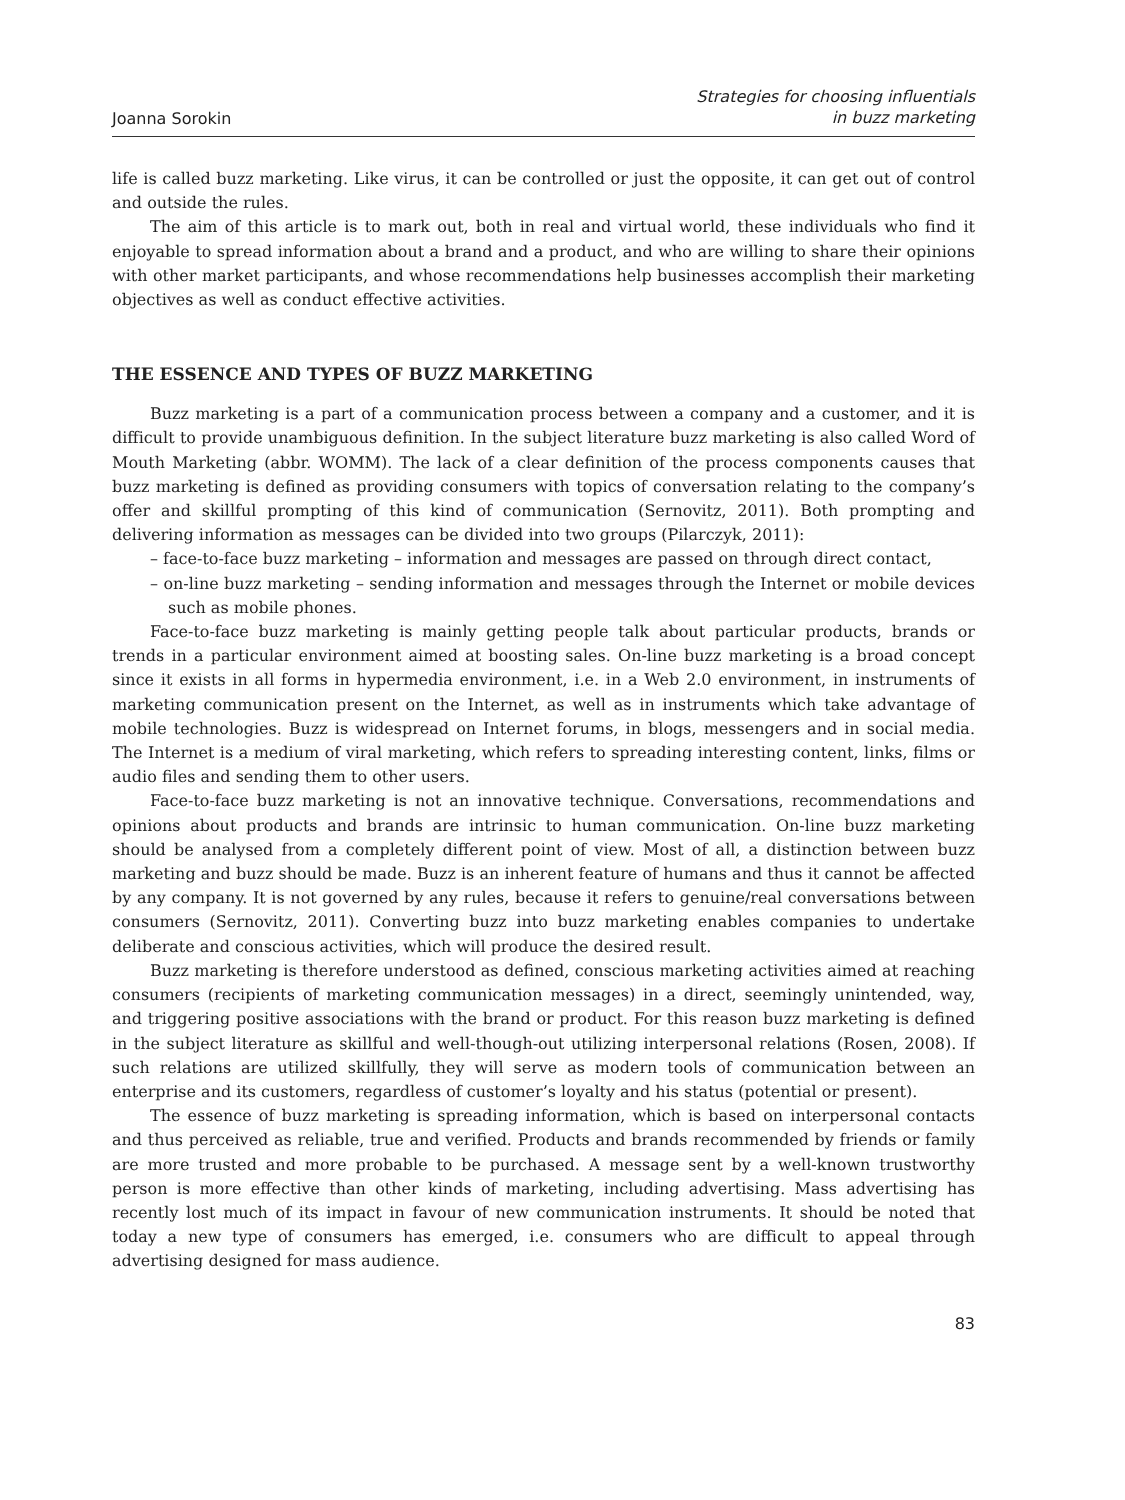Joanna Sorokin Strategies for choosing influentials
in buzz marketing
life is called buzz marketing. Like virus, it can be controlled or just the opposite, it can get out of control and outside the rules.
The aim of this article is to mark out, both in real and virtual world, these individuals who find it enjoyable to spread information about a brand and a product, and who are willing to share their opinions with other market participants, and whose recommendations help businesses accomplish their marketing objectives as well as conduct effective activities.
THE ESSENCE AND TYPES OF BUZZ MARKETING
Buzz marketing is a part of a communication process between a company and a customer, and it is difficult to provide unambiguous definition. In the subject literature buzz marketing is also called Word of Mouth Marketing (abbr. WOMM). The lack of a clear definition of the process components causes that buzz marketing is defined as providing consumers with topics of conversation relating to the company’s offer and skillful prompting of this kind of communication (Sernovitz, 2011). Both prompting and delivering information as messages can be divided into two groups (Pilarczyk, 2011):
– face-to-face buzz marketing – information and messages are passed on through direct contact,
– on-line buzz marketing – sending information and messages through the Internet or mobile devices such as mobile phones.
Face-to-face buzz marketing is mainly getting people talk about particular products, brands or trends in a particular environment aimed at boosting sales. On-line buzz marketing is a broad concept since it exists in all forms in hypermedia environment, i.e. in a Web 2.0 environment, in instruments of marketing communication present on the Internet, as well as in instruments which take advantage of mobile technologies. Buzz is widespread on Internet forums, in blogs, messengers and in social media. The Internet is a medium of viral marketing, which refers to spreading interesting content, links, films or audio files and sending them to other users.
Face-to-face buzz marketing is not an innovative technique. Conversations, recommendations and opinions about products and brands are intrinsic to human communication. On-line buzz marketing should be analysed from a completely different point of view. Most of all, a distinction between buzz marketing and buzz should be made. Buzz is an inherent feature of humans and thus it cannot be affected by any company. It is not governed by any rules, because it refers to genuine/real conversations between consumers (Sernovitz, 2011). Converting buzz into buzz marketing enables companies to undertake deliberate and conscious activities, which will produce the desired result.
Buzz marketing is therefore understood as defined, conscious marketing activities aimed at reaching consumers (recipients of marketing communication messages) in a direct, seemingly unintended, way, and triggering positive associations with the brand or product. For this reason buzz marketing is defined in the subject literature as skillful and well-though-out utilizing interpersonal relations (Rosen, 2008). If such relations are utilized skillfully, they will serve as modern tools of communication between an enterprise and its customers, regardless of customer’s loyalty and his status (potential or present).
The essence of buzz marketing is spreading information, which is based on interpersonal contacts and thus perceived as reliable, true and verified. Products and brands recommended by friends or family are more trusted and more probable to be purchased. A message sent by a well-known trustworthy person is more effective than other kinds of marketing, including advertising. Mass advertising has recently lost much of its impact in favour of new communication instruments. It should be noted that today a new type of consumers has emerged, i.e. consumers who are difficult to appeal through advertising designed for mass audience.
83